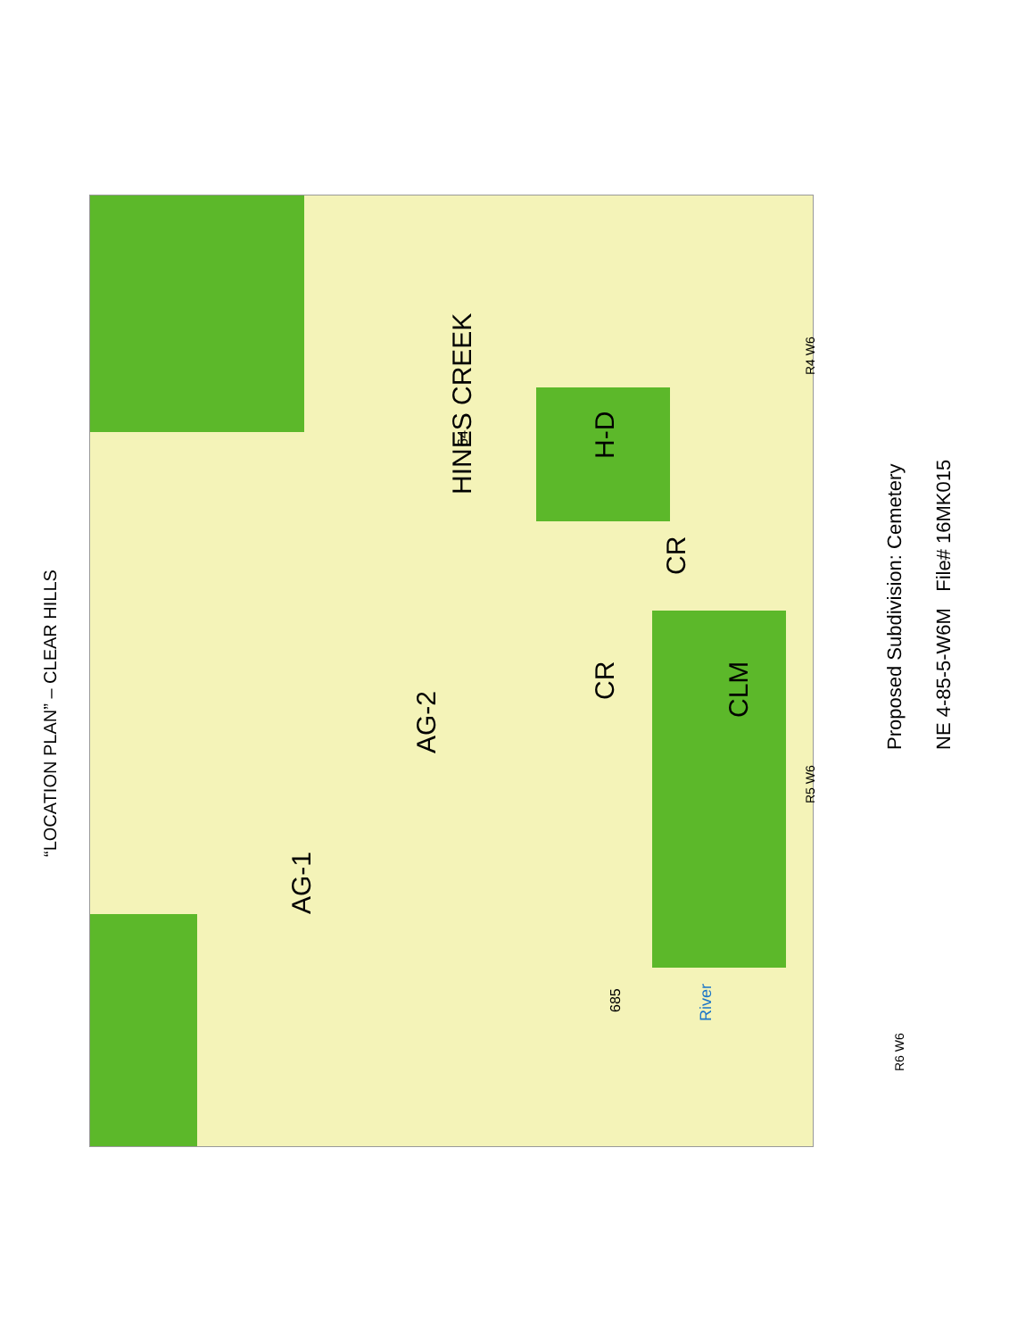“LOCATION PLAN” – CLEAR HILLS
AG-1
AG-2
HINES CREEK
H-D
CR
CR
CLM
River
685
R6 W6
R5 W6 R4 W6
64
Proposed Subdivision: Cemetery
NE 4-85-5-W6M File# 16MK015